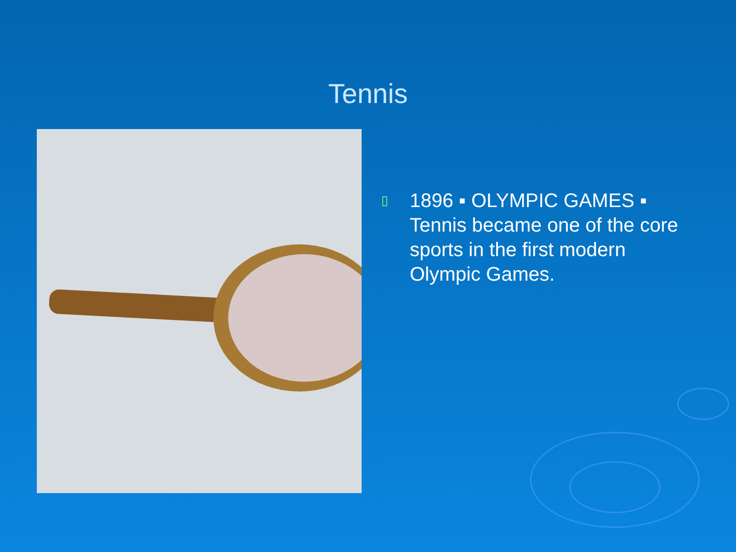Tennis
▯
1896 ▪ OLYMPIC GAMES ▪
Tennis became one of the core
sports in the first modern
Olympic Games.